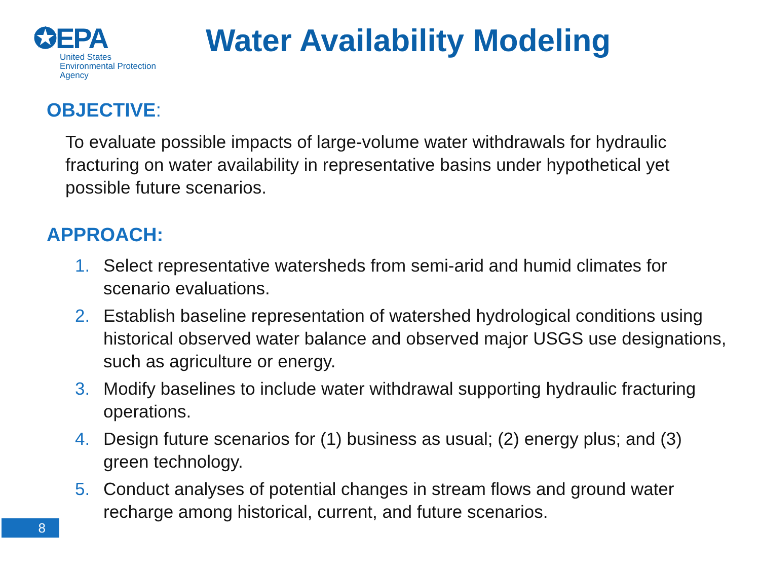✪EPA
United States
Environmental Protection
Agency
Water Availability Modeling
OBJECTIVE:
To evaluate possible impacts of large-volume water withdrawals for hydraulic fracturing on water availability in representative basins under hypothetical yet possible future scenarios.
APPROACH:
1. Select representative watersheds from semi-arid and humid climates for scenario evaluations.
2. Establish baseline representation of watershed hydrological conditions using historical observed water balance and observed major USGS use designations, such as agriculture or energy.
3. Modify baselines to include water withdrawal supporting hydraulic fracturing operations.
4. Design future scenarios for (1) business as usual; (2) energy plus; and (3) green technology.
5. Conduct analyses of potential changes in stream flows and ground water recharge among historical, current, and future scenarios.
8